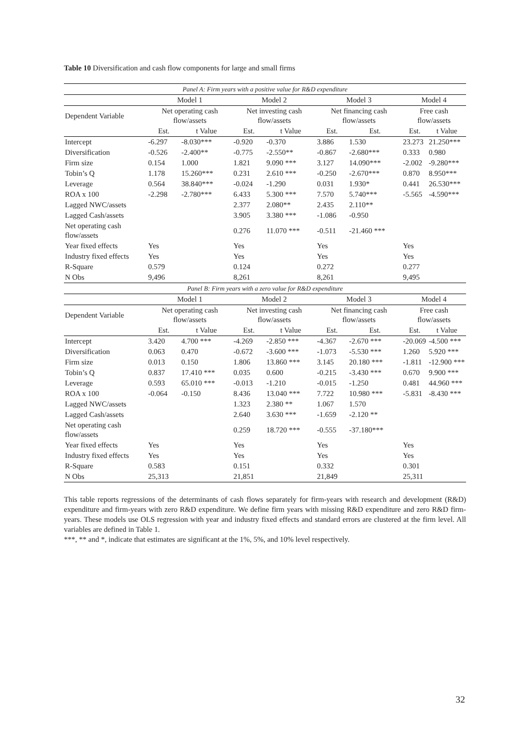Table 10 Diversification and cash flow components for large and small firms
| Panel A: Firm years with a positive value for R&D expenditure | | | | | | | | |
| | Model 1 | | Model 2 | | Model 3 | | Model 4 | |
| Dependent Variable | Net operating cash flow/assets | | Net investing cash flow/assets | | Net financing cash flow/assets | | Free cash flow/assets | |
| | Est. | t Value | Est. | t Value | Est. | Est. | Est. | t Value |
| Intercept | -6.297 | -8.030*** | -0.920 | -0.370 | 3.886 | 1.530 | 23.273 | 21.250*** |
| Diversification | -0.526 | -2.400** | -0.775 | -2.550** | -0.867 | -2.680*** | 0.333 | 0.980 |
| Firm size | 0.154 | 1.000 | 1.821 | 9.090 *** | 3.127 | 14.090*** | -2.002 | -9.280*** |
| Tobin’s Q | 1.178 | 15.260*** | 0.231 | 2.610 *** | -0.250 | -2.670*** | 0.870 | 8.950*** |
| Leverage | 0.564 | 38.840*** | -0.024 | -1.290 | 0.031 | 1.930* | 0.441 | 26.530*** |
| ROA x 100 | -2.298 | -2.780*** | 6.433 | 5.300 *** | 7.570 | 5.740*** | -5.565 | -4.590*** |
| Lagged NWC/assets | | | 2.377 | 2.080** | 2.435 | 2.110** | | |
| Lagged Cash/assets | | | 3.905 | 3.380 *** | -1.086 | -0.950 | | |
| Net operating cash flow/assets | | | 0.276 | 11.070 *** | -0.511 | -21.460 *** | | |
| Year fixed effects | Yes | | Yes | | Yes | | Yes | |
| Industry fixed effects | Yes | | Yes | | Yes | | Yes | |
| R-Square | 0.579 | | 0.124 | | 0.272 | | 0.277 | |
| N Obs | 9,496 | | 8,261 | | 8,261 | | 9,495 | |
| Panel B: Firm years with a zero value for R&D expenditure | | | | | | | | |
| | Model 1 | | Model 2 | | Model 3 | | Model 4 | |
| Dependent Variable | Net operating cash flow/assets | | Net investing cash flow/assets | | Net financing cash flow/assets | | Free cash flow/assets | |
| | Est. | t Value | Est. | t Value | Est. | Est. | Est. | t Value |
| Intercept | 3.420 | 4.700 *** | -4.269 | -2.850 *** | -4.367 | -2.670 *** | -20.069 | -4.500 *** |
| Diversification | 0.063 | 0.470 | -0.672 | -3.600 *** | -1.073 | -5.530 *** | 1.260 | 5.920 *** |
| Firm size | 0.013 | 0.150 | 1.806 | 13.860 *** | 3.145 | 20.180 *** | -1.811 | -12.900 *** |
| Tobin’s Q | 0.837 | 17.410 *** | 0.035 | 0.600 | -0.215 | -3.430 *** | 0.670 | 9.900 *** |
| Leverage | 0.593 | 65.010 *** | -0.013 | -1.210 | -0.015 | -1.250 | 0.481 | 44.960 *** |
| ROA x 100 | -0.064 | -0.150 | 8.436 | 13.040 *** | 7.722 | 10.980 *** | -5.831 | -8.430 *** |
| Lagged NWC/assets | | | 1.323 | 2.380 ** | 1.067 | 1.570 | | |
| Lagged Cash/assets | | | 2.640 | 3.630 *** | -1.659 | -2.120 ** | | |
| Net operating cash flow/assets | | | 0.259 | 18.720 *** | -0.555 | -37.180*** | | |
| Year fixed effects | Yes | | Yes | | Yes | | Yes | |
| Industry fixed effects | Yes | | Yes | | Yes | | Yes | |
| R-Square | 0.583 | | 0.151 | | 0.332 | | 0.301 | |
| N Obs | 25,313 | | 21,851 | | 21,849 | | 25,311 | |
This table reports regressions of the determinants of cash flows separately for firm-years with research and development (R&D) expenditure and firm-years with zero R&D expenditure. We define firm years with missing R&D expenditure and zero R&D firm-years. These models use OLS regression with year and industry fixed effects and standard errors are clustered at the firm level. All variables are defined in Table 1.
***, ** and *, indicate that estimates are significant at the 1%, 5%, and 10% level respectively.
32